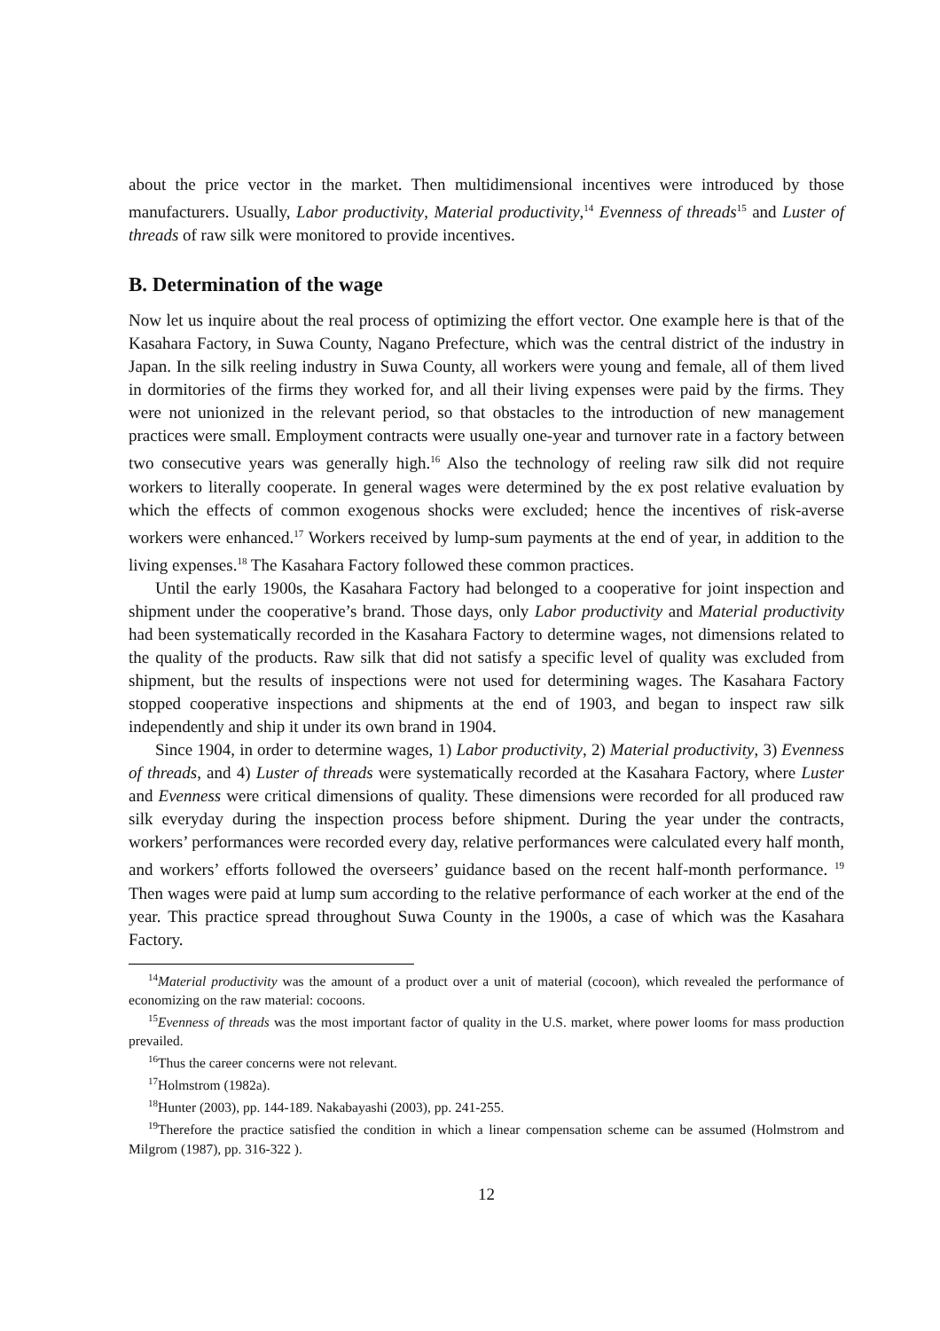about the price vector in the market. Then multidimensional incentives were introduced by those manufacturers. Usually, Labor productivity, Material productivity,<sup>14</sup> Evenness of threads<sup>15</sup> and Luster of threads of raw silk were monitored to provide incentives.
B. Determination of the wage
Now let us inquire about the real process of optimizing the effort vector. One example here is that of the Kasahara Factory, in Suwa County, Nagano Prefecture, which was the central district of the industry in Japan. In the silk reeling industry in Suwa County, all workers were young and female, all of them lived in dormitories of the firms they worked for, and all their living expenses were paid by the firms. They were not unionized in the relevant period, so that obstacles to the introduction of new management practices were small. Employment contracts were usually one-year and turnover rate in a factory between two consecutive years was generally high.<sup>16</sup> Also the technology of reeling raw silk did not require workers to literally cooperate. In general wages were determined by the ex post relative evaluation by which the effects of common exogenous shocks were excluded; hence the incentives of risk-averse workers were enhanced.<sup>17</sup> Workers received by lump-sum payments at the end of year, in addition to the living expenses.<sup>18</sup> The Kasahara Factory followed these common practices.
Until the early 1900s, the Kasahara Factory had belonged to a cooperative for joint inspection and shipment under the cooperative’s brand. Those days, only Labor productivity and Material productivity had been systematically recorded in the Kasahara Factory to determine wages, not dimensions related to the quality of the products. Raw silk that did not satisfy a specific level of quality was excluded from shipment, but the results of inspections were not used for determining wages. The Kasahara Factory stopped cooperative inspections and shipments at the end of 1903, and began to inspect raw silk independently and ship it under its own brand in 1904.
Since 1904, in order to determine wages, 1) Labor productivity, 2) Material productivity, 3) Evenness of threads, and 4) Luster of threads were systematically recorded at the Kasahara Factory, where Luster and Evenness were critical dimensions of quality. These dimensions were recorded for all produced raw silk everyday during the inspection process before shipment. During the year under the contracts, workers’ performances were recorded every day, relative performances were calculated every half month, and workers’ efforts followed the overseers’ guidance based on the recent half-month performance. <sup>19</sup> Then wages were paid at lump sum according to the relative performance of each worker at the end of the year. This practice spread throughout Suwa County in the 1900s, a case of which was the Kasahara Factory.
<sup>14</sup> Material productivity was the amount of a product over a unit of material (cocoon), which revealed the performance of economizing on the raw material: cocoons.
<sup>15</sup> Evenness of threads was the most important factor of quality in the U.S. market, where power looms for mass production prevailed.
<sup>16</sup> Thus the career concerns were not relevant.
<sup>17</sup> Holmstrom (1982a).
<sup>18</sup> Hunter (2003), pp. 144-189. Nakabayashi (2003), pp. 241-255.
<sup>19</sup> Therefore the practice satisfied the condition in which a linear compensation scheme can be assumed (Holmstrom and Milgrom (1987), pp. 316-322 ).
12